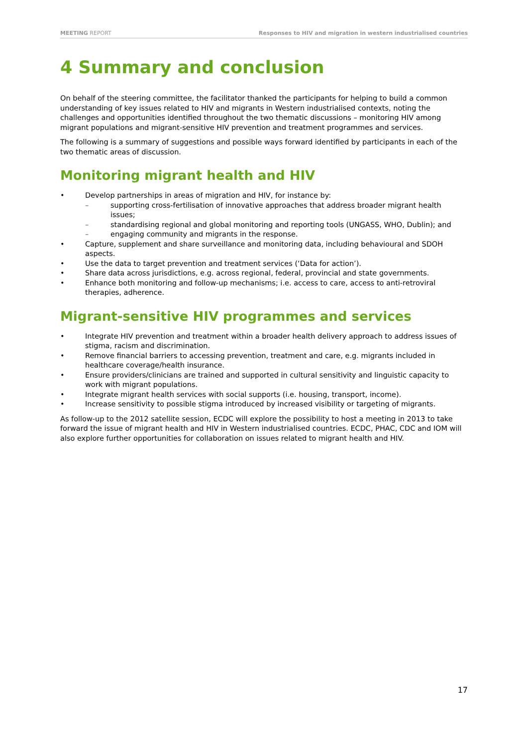MEETING REPORT Responses to HIV and migration in western industrialised countries
4 Summary and conclusion
On behalf of the steering committee, the facilitator thanked the participants for helping to build a common understanding of key issues related to HIV and migrants in Western industrialised contexts, noting the challenges and opportunities identified throughout the two thematic discussions – monitoring HIV among migrant populations and migrant-sensitive HIV prevention and treatment programmes and services.
The following is a summary of suggestions and possible ways forward identified by participants in each of the two thematic areas of discussion.
Monitoring migrant health and HIV
Develop partnerships in areas of migration and HIV, for instance by:
– supporting cross-fertilisation of innovative approaches that address broader migrant health issues;
– standardising regional and global monitoring and reporting tools (UNGASS, WHO, Dublin); and
– engaging community and migrants in the response.
Capture, supplement and share surveillance and monitoring data, including behavioural and SDOH aspects.
Use the data to target prevention and treatment services (‘Data for action’).
Share data across jurisdictions, e.g. across regional, federal, provincial and state governments.
Enhance both monitoring and follow-up mechanisms; i.e. access to care, access to anti-retroviral therapies, adherence.
Migrant-sensitive HIV programmes and services
Integrate HIV prevention and treatment within a broader health delivery approach to address issues of stigma, racism and discrimination.
Remove financial barriers to accessing prevention, treatment and care, e.g. migrants included in healthcare coverage/health insurance.
Ensure providers/clinicians are trained and supported in cultural sensitivity and linguistic capacity to work with migrant populations.
Integrate migrant health services with social supports (i.e. housing, transport, income).
Increase sensitivity to possible stigma introduced by increased visibility or targeting of migrants.
As follow-up to the 2012 satellite session, ECDC will explore the possibility to host a meeting in 2013 to take forward the issue of migrant health and HIV in Western industrialised countries. ECDC, PHAC, CDC and IOM will also explore further opportunities for collaboration on issues related to migrant health and HIV.
17